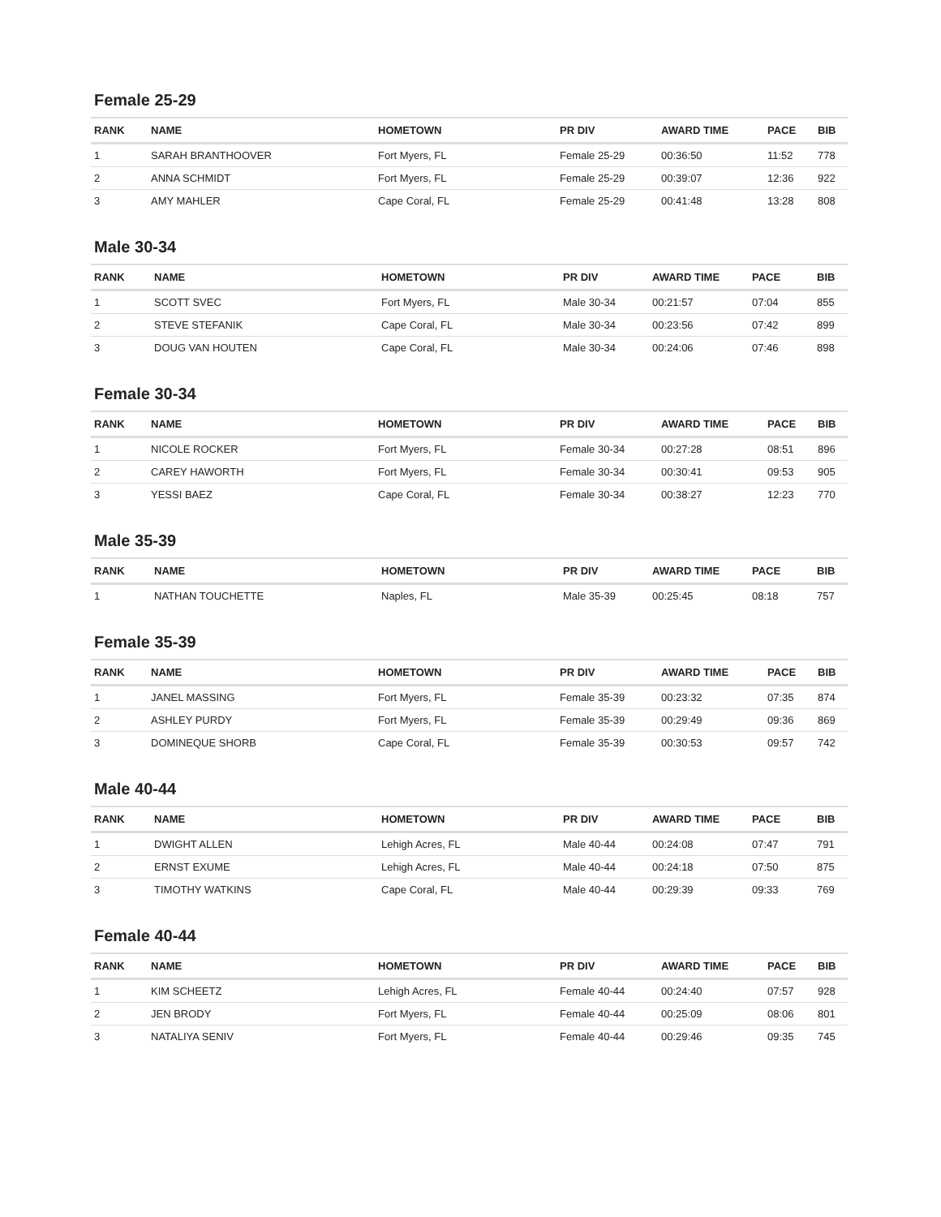Female 25-29
| RANK | NAME | HOMETOWN | PR DIV | AWARD TIME | PACE | BIB |
| --- | --- | --- | --- | --- | --- | --- |
| 1 | SARAH BRANTHOOVER | Fort Myers, FL | Female 25-29 | 00:36:50 | 11:52 | 778 |
| 2 | ANNA SCHMIDT | Fort Myers, FL | Female 25-29 | 00:39:07 | 12:36 | 922 |
| 3 | AMY MAHLER | Cape Coral, FL | Female 25-29 | 00:41:48 | 13:28 | 808 |
Male 30-34
| RANK | NAME | HOMETOWN | PR DIV | AWARD TIME | PACE | BIB |
| --- | --- | --- | --- | --- | --- | --- |
| 1 | SCOTT SVEC | Fort Myers, FL | Male 30-34 | 00:21:57 | 07:04 | 855 |
| 2 | STEVE STEFANIK | Cape Coral, FL | Male 30-34 | 00:23:56 | 07:42 | 899 |
| 3 | DOUG VAN HOUTEN | Cape Coral, FL | Male 30-34 | 00:24:06 | 07:46 | 898 |
Female 30-34
| RANK | NAME | HOMETOWN | PR DIV | AWARD TIME | PACE | BIB |
| --- | --- | --- | --- | --- | --- | --- |
| 1 | NICOLE ROCKER | Fort Myers, FL | Female 30-34 | 00:27:28 | 08:51 | 896 |
| 2 | CAREY HAWORTH | Fort Myers, FL | Female 30-34 | 00:30:41 | 09:53 | 905 |
| 3 | YESSI BAEZ | Cape Coral, FL | Female 30-34 | 00:38:27 | 12:23 | 770 |
Male 35-39
| RANK | NAME | HOMETOWN | PR DIV | AWARD TIME | PACE | BIB |
| --- | --- | --- | --- | --- | --- | --- |
| 1 | NATHAN TOUCHETTE | Naples, FL | Male 35-39 | 00:25:45 | 08:18 | 757 |
Female 35-39
| RANK | NAME | HOMETOWN | PR DIV | AWARD TIME | PACE | BIB |
| --- | --- | --- | --- | --- | --- | --- |
| 1 | JANEL MASSING | Fort Myers, FL | Female 35-39 | 00:23:32 | 07:35 | 874 |
| 2 | ASHLEY PURDY | Fort Myers, FL | Female 35-39 | 00:29:49 | 09:36 | 869 |
| 3 | DOMINEQUE SHORB | Cape Coral, FL | Female 35-39 | 00:30:53 | 09:57 | 742 |
Male 40-44
| RANK | NAME | HOMETOWN | PR DIV | AWARD TIME | PACE | BIB |
| --- | --- | --- | --- | --- | --- | --- |
| 1 | DWIGHT ALLEN | Lehigh Acres, FL | Male 40-44 | 00:24:08 | 07:47 | 791 |
| 2 | ERNST EXUME | Lehigh Acres, FL | Male 40-44 | 00:24:18 | 07:50 | 875 |
| 3 | TIMOTHY WATKINS | Cape Coral, FL | Male 40-44 | 00:29:39 | 09:33 | 769 |
Female 40-44
| RANK | NAME | HOMETOWN | PR DIV | AWARD TIME | PACE | BIB |
| --- | --- | --- | --- | --- | --- | --- |
| 1 | KIM SCHEETZ | Lehigh Acres, FL | Female 40-44 | 00:24:40 | 07:57 | 928 |
| 2 | JEN BRODY | Fort Myers, FL | Female 40-44 | 00:25:09 | 08:06 | 801 |
| 3 | NATALIYA SENIV | Fort Myers, FL | Female 40-44 | 00:29:46 | 09:35 | 745 |